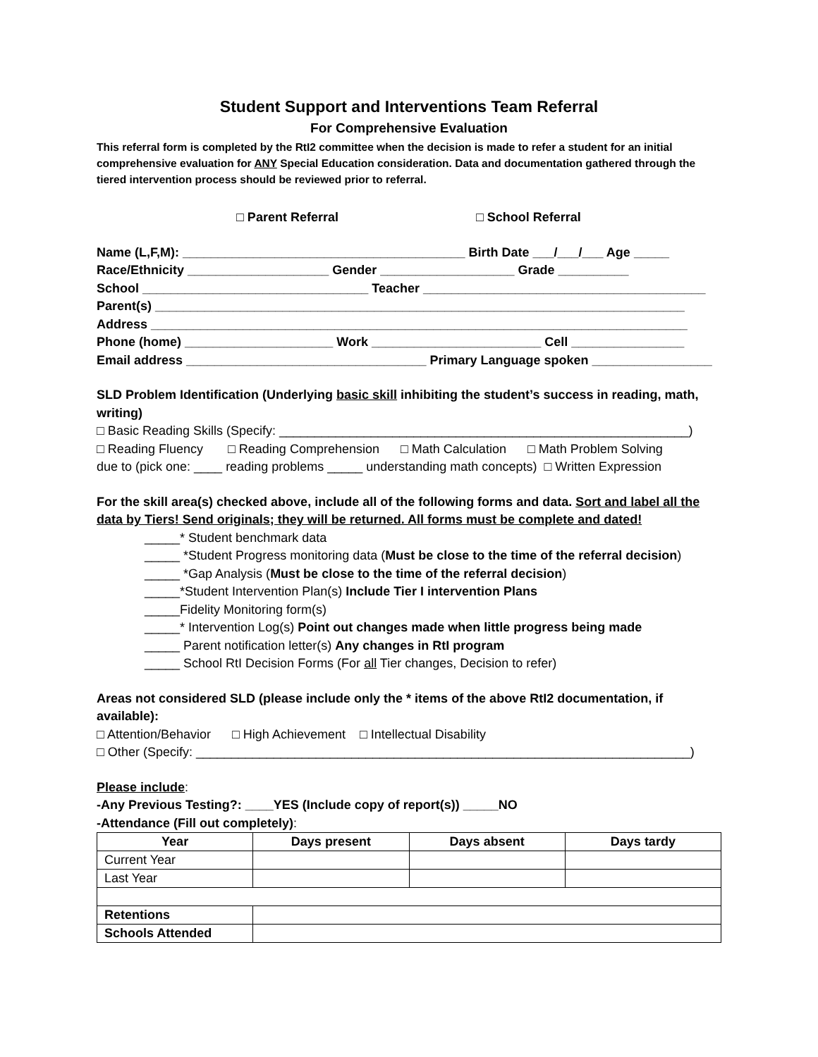Student Support and Interventions Team Referral
For Comprehensive Evaluation
This referral form is completed by the RtI2 committee when the decision is made to refer a student for an initial comprehensive evaluation for ANY Special Education consideration. Data and documentation gathered through the tiered intervention process should be reviewed prior to referral.
□ Parent Referral □ School Referral
Name (L,F,M): ________________________________________ Birth Date ___/___/___ Age _____
Race/Ethnicity ____________________ Gender ___________________ Grade __________
School ________________________________ Teacher ________________________________________
Parent(s) ___________________________________________________________________________
Address ____________________________________________________________________________
Phone (home) _____________________ Work ________________________ Cell ________________
Email address __________________________________ Primary Language spoken _________________
SLD Problem Identification (Underlying basic skill inhibiting the student’s success in reading, math, writing)
□ Basic Reading Skills (Specify: __________________________________________________________)
□ Reading Fluency □ Reading Comprehension □ Math Calculation □ Math Problem Solving
due to (pick one: ____ reading problems _____ understanding math concepts) □ Written Expression
For the skill area(s) checked above, include all of the following forms and data. Sort and label all the data by Tiers! Send originals; they will be returned. All forms must be complete and dated!
_____* Student benchmark data
_____ *Student Progress monitoring data (Must be close to the time of the referral decision)
_____ *Gap Analysis (Must be close to the time of the referral decision)
_____*Student Intervention Plan(s) Include Tier I intervention Plans
_____Fidelity Monitoring form(s)
_____* Intervention Log(s) Point out changes made when little progress being made
_____ Parent notification letter(s) Any changes in RtI program
_____ School RtI Decision Forms (For all Tier changes, Decision to refer)
Areas not considered SLD (please include only the * items of the above RtI2 documentation, if available):
□ Attention/Behavior □ High Achievement □ Intellectual Disability
□ Other (Specify: ______________________________________________________________________)
Please include:
-Any Previous Testing?: ____YES (Include copy of report(s)) _____NO
-Attendance (Fill out completely):
| Year | Days present | Days absent | Days tardy |
| --- | --- | --- | --- |
| Current Year | | | |
| Last Year | | | |
| Retentions | | | |
| Schools Attended | | | |